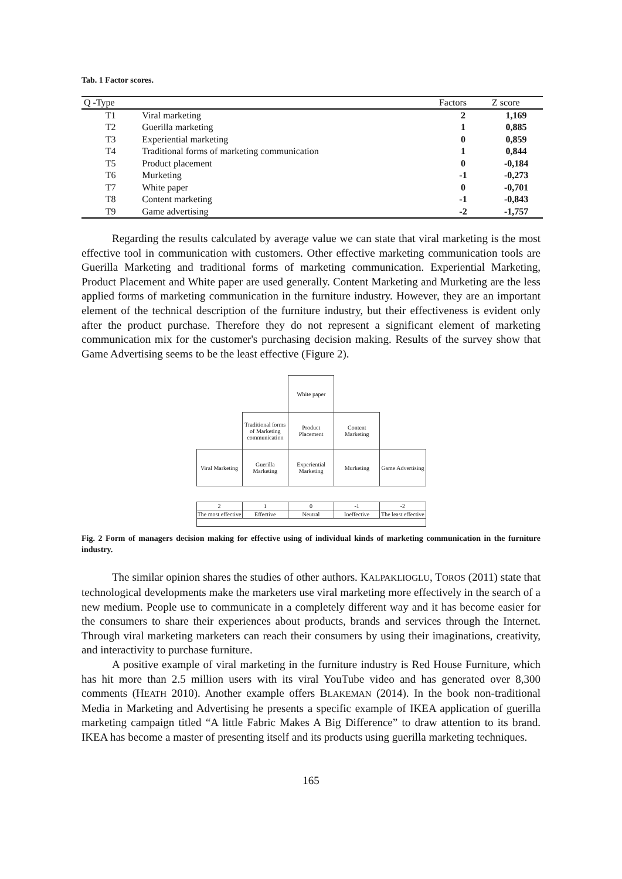Tab. 1 Factor scores.
| Q -Type | | Factors | Z score |
| --- | --- | --- | --- |
| T1 | Viral marketing | 2 | 1,169 |
| T2 | Guerilla marketing | 1 | 0,885 |
| T3 | Experiential marketing | 0 | 0,859 |
| T4 | Traditional forms of marketing communication | 1 | 0,844 |
| T5 | Product placement | 0 | -0,184 |
| T6 | Murketing | -1 | -0,273 |
| T7 | White paper | 0 | -0,701 |
| T8 | Content marketing | -1 | -0,843 |
| T9 | Game advertising | -2 | -1,757 |
Regarding the results calculated by average value we can state that viral marketing is the most effective tool in communication with customers. Other effective marketing communication tools are Guerilla Marketing and traditional forms of marketing communication. Experiential Marketing, Product Placement and White paper are used generally. Content Marketing and Murketing are the less applied forms of marketing communication in the furniture industry. However, they are an important element of the technical description of the furniture industry, but their effectiveness is evident only after the product purchase. Therefore they do not represent a significant element of marketing communication mix for the customer's purchasing decision making. Results of the survey show that Game Advertising seems to be the least effective (Figure 2).
| | | White paper | | |
| | Traditional forms of Marketing communication | Product Placement | Content Marketing | |
| Viral Marketing | Guerilla Marketing | Experiential Marketing | Murketing | Game Advertising |
| 2 | 1 | 0 | -1 | -2 |
| The most effective | Effective | Neutral | Ineffective | The least effective |
Fig. 2 Form of managers decision making for effective using of individual kinds of marketing communication in the furniture industry.
The similar opinion shares the studies of other authors. KALPAKLIOGLU, TOROS (2011) state that technological developments make the marketers use viral marketing more effectively in the search of a new medium. People use to communicate in a completely different way and it has become easier for the consumers to share their experiences about products, brands and services through the Internet. Through viral marketing marketers can reach their consumers by using their imaginations, creativity, and interactivity to purchase furniture.
A positive example of viral marketing in the furniture industry is Red House Furniture, which has hit more than 2.5 million users with its viral YouTube video and has generated over 8,300 comments (HEATH 2010). Another example offers BLAKEMAN (2014). In the book non-traditional Media in Marketing and Advertising he presents a specific example of IKEA application of guerilla marketing campaign titled “A little Fabric Makes A Big Difference” to draw attention to its brand. IKEA has become a master of presenting itself and its products using guerilla marketing techniques.
165